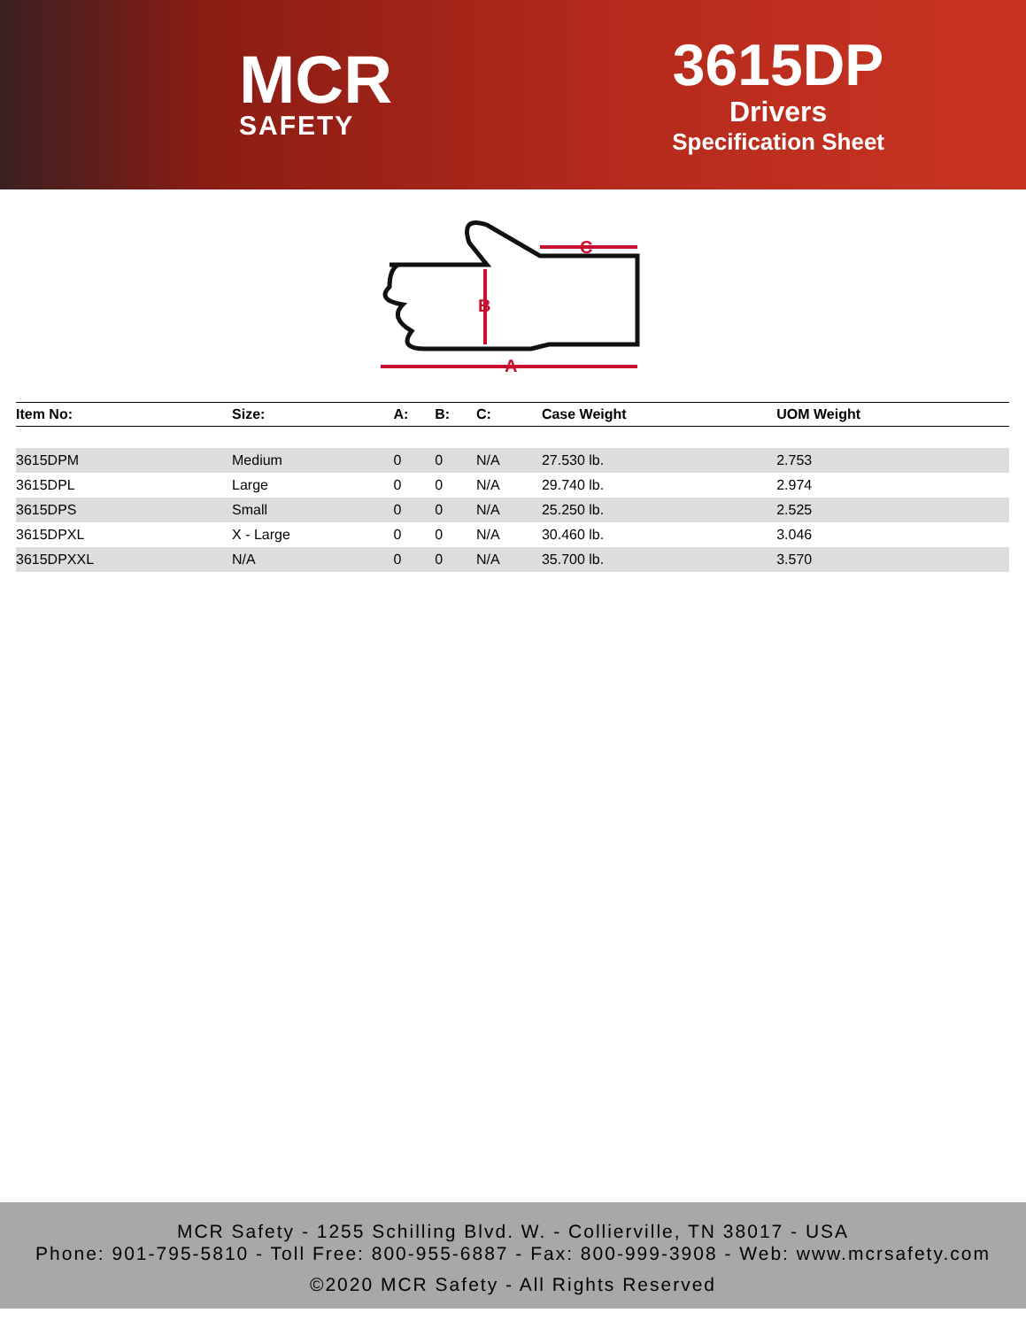MCR
SAFETY
3615DP
Drivers
Specification Sheet
A
B
C
| Item No: | Size: | A: | B: | C: | Case Weight | UOM Weight |
| --- | --- | --- | --- | --- | --- | --- |
| 3615DPM | Medium | 0 | 0 | N/A | 27.530 lb. | 2.753 |
| 3615DPL | Large | 0 | 0 | N/A | 29.740 lb. | 2.974 |
| 3615DPS | Small | 0 | 0 | N/A | 25.250 lb. | 2.525 |
| 3615DPXL | X - Large | 0 | 0 | N/A | 30.460 lb. | 3.046 |
| 3615DPXXL | N/A | 0 | 0 | N/A | 35.700 lb. | 3.570 |
MCR Safety - 1255 Schilling Blvd. W. - Collierville, TN 38017 - USA
Phone: 901-795-5810 - Toll Free: 800-955-6887 - Fax: 800-999-3908 - Web: www.mcrsafety.com
©2020 MCR Safety - All Rights Reserved